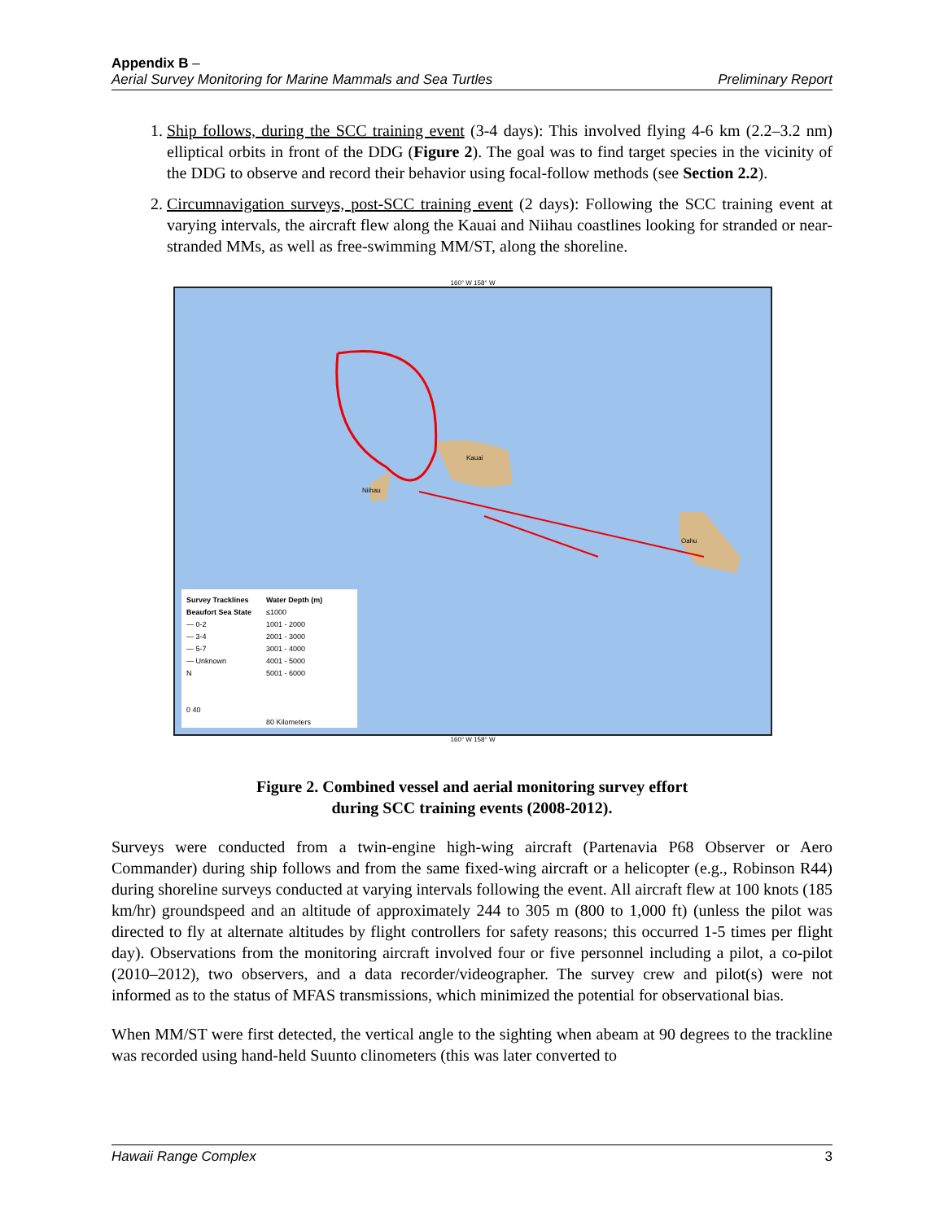Appendix B –
Aerial Survey Monitoring for Marine Mammals and Sea Turtles Preliminary Report
1. Ship follows, during the SCC training event (3-4 days): This involved flying 4-6 km (2.2–3.2 nm) elliptical orbits in front of the DDG (Figure 2). The goal was to find target species in the vicinity of the DDG to observe and record their behavior using focal-follow methods (see Section 2.2).
2. Circumnavigation surveys, post-SCC training event (2 days): Following the SCC training event at varying intervals, the aircraft flew along the Kauai and Niihau coastlines looking for stranded or near-stranded MMs, as well as free-swimming MM/ST, along the shoreline.
160° W 158° W
Kauai
Niihau
Oahu
Survey Tracklines
Beaufort Sea State
— 0-2
— 3-4
— 5-7
— Unknown
N
0 40
Water Depth (m)
≤1000
1001 - 2000
2001 - 3000
3001 - 4000
4001 - 5000
5001 - 6000
80 Kilometers
160° W 158° W
Figure 2. Combined vessel and aerial monitoring survey effort
during SCC training events (2008-2012).
Surveys were conducted from a twin-engine high-wing aircraft (Partenavia P68 Observer or Aero Commander) during ship follows and from the same fixed-wing aircraft or a helicopter (e.g., Robinson R44) during shoreline surveys conducted at varying intervals following the event. All aircraft flew at 100 knots (185 km/hr) groundspeed and an altitude of approximately 244 to 305 m (800 to 1,000 ft) (unless the pilot was directed to fly at alternate altitudes by flight controllers for safety reasons; this occurred 1-5 times per flight day). Observations from the monitoring aircraft involved four or five personnel including a pilot, a co-pilot (2010–2012), two observers, and a data recorder/videographer. The survey crew and pilot(s) were not informed as to the status of MFAS transmissions, which minimized the potential for observational bias.
When MM/ST were first detected, the vertical angle to the sighting when abeam at 90 degrees to the trackline was recorded using hand-held Suunto clinometers (this was later converted to
Hawaii Range Complex 3